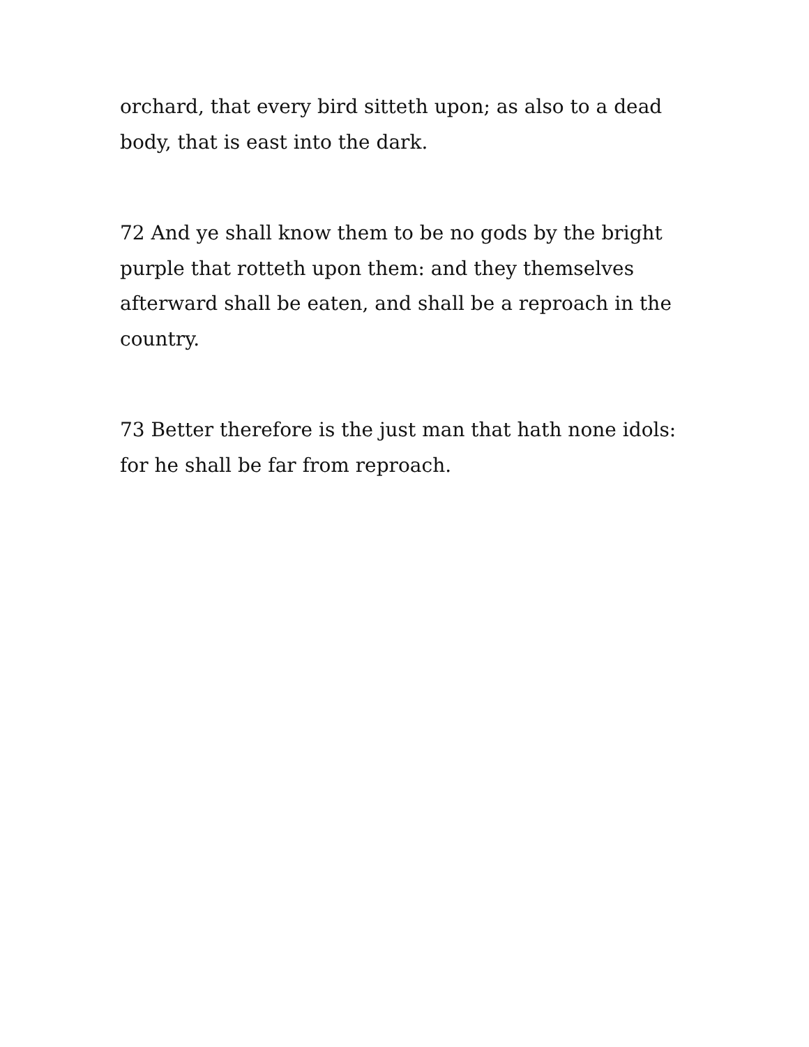orchard, that every bird sitteth upon; as also to a dead body, that is east into the dark.
72 And ye shall know them to be no gods by the bright purple that rotteth upon them: and they themselves afterward shall be eaten, and shall be a reproach in the country.
73 Better therefore is the just man that hath none idols: for he shall be far from reproach.